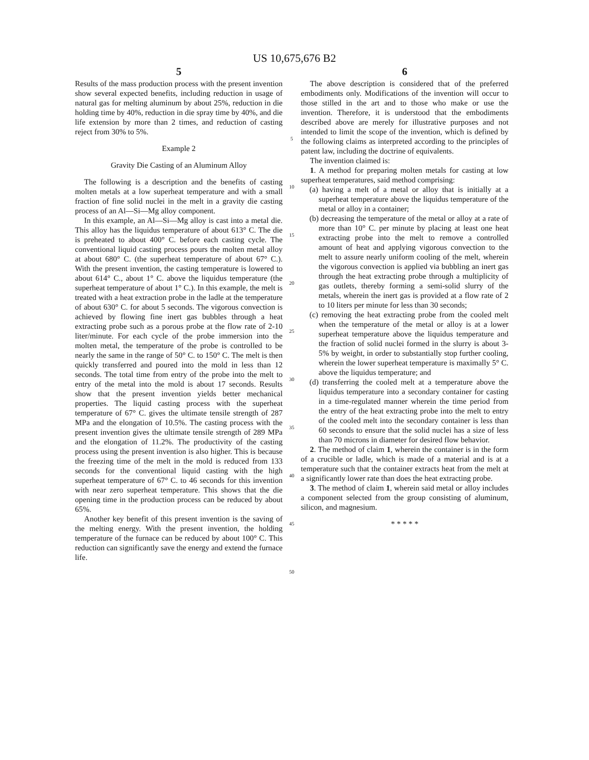US 10,675,676 B2
5
Results of the mass production process with the present invention show several expected benefits, including reduction in usage of natural gas for melting aluminum by about 25%, reduction in die holding time by 40%, reduction in die spray time by 40%, and die life extension by more than 2 times, and reduction of casting reject from 30% to 5%.
Example 2
Gravity Die Casting of an Aluminum Alloy
The following is a description and the benefits of casting molten metals at a low superheat temperature and with a small fraction of fine solid nuclei in the melt in a gravity die casting process of an Al—Si—Mg alloy component.
In this example, an Al—Si—Mg alloy is cast into a metal die. This alloy has the liquidus temperature of about 613° C. The die is preheated to about 400° C. before each casting cycle. The conventional liquid casting process pours the molten metal alloy at about 680° C. (the superheat temperature of about 67° C.). With the present invention, the casting temperature is lowered to about 614° C., about 1° C. above the liquidus temperature (the superheat temperature of about 1° C.). In this example, the melt is treated with a heat extraction probe in the ladle at the temperature of about 630° C. for about 5 seconds. The vigorous convection is achieved by flowing fine inert gas bubbles through a heat extracting probe such as a porous probe at the flow rate of 2-10 liter/minute. For each cycle of the probe immersion into the molten metal, the temperature of the probe is controlled to be nearly the same in the range of 50° C. to 150° C. The melt is then quickly transferred and poured into the mold in less than 12 seconds. The total time from entry of the probe into the melt to entry of the metal into the mold is about 17 seconds. Results show that the present invention yields better mechanical properties. The liquid casting process with the superheat temperature of 67° C. gives the ultimate tensile strength of 287 MPa and the elongation of 10.5%. The casting process with the present invention gives the ultimate tensile strength of 289 MPa and the elongation of 11.2%. The productivity of the casting process using the present invention is also higher. This is because the freezing time of the melt in the mold is reduced from 133 seconds for the conventional liquid casting with the high superheat temperature of 67° C. to 46 seconds for this invention with near zero superheat temperature. This shows that the die opening time in the production process can be reduced by about 65%.
Another key benefit of this present invention is the saving of the melting energy. With the present invention, the holding temperature of the furnace can be reduced by about 100° C. This reduction can significantly save the energy and extend the furnace life.
5
10
15
20
25
30
35
40
45
50
6
The above description is considered that of the preferred embodiments only. Modifications of the invention will occur to those stilled in the art and to those who make or use the invention. Therefore, it is understood that the embodiments described above are merely for illustrative purposes and not intended to limit the scope of the invention, which is defined by the following claims as interpreted according to the principles of patent law, including the doctrine of equivalents.
The invention claimed is:
1. A method for preparing molten metals for casting at low superheat temperatures, said method comprising:
(a) having a melt of a metal or alloy that is initially at a superheat temperature above the liquidus temperature of the metal or alloy in a container;
(b) decreasing the temperature of the metal or alloy at a rate of more than 10° C. per minute by placing at least one heat extracting probe into the melt to remove a controlled amount of heat and applying vigorous convection to the melt to assure nearly uniform cooling of the melt, wherein the vigorous convection is applied via bubbling an inert gas through the heat extracting probe through a multiplicity of gas outlets, thereby forming a semi-solid slurry of the metals, wherein the inert gas is provided at a flow rate of 2 to 10 liters per minute for less than 30 seconds;
(c) removing the heat extracting probe from the cooled melt when the temperature of the metal or alloy is at a lower superheat temperature above the liquidus temperature and the fraction of solid nuclei formed in the slurry is about 3-5% by weight, in order to substantially stop further cooling, wherein the lower superheat temperature is maximally 5° C. above the liquidus temperature; and
(d) transferring the cooled melt at a temperature above the liquidus temperature into a secondary container for casting in a time-regulated manner wherein the time period from the entry of the heat extracting probe into the melt to entry of the cooled melt into the secondary container is less than 60 seconds to ensure that the solid nuclei has a size of less than 70 microns in diameter for desired flow behavior.
2. The method of claim 1, wherein the container is in the form of a crucible or ladle, which is made of a material and is at a temperature such that the container extracts heat from the melt at a significantly lower rate than does the heat extracting probe.
3. The method of claim 1, wherein said metal or alloy includes a component selected from the group consisting of aluminum, silicon, and magnesium.
* * * * *